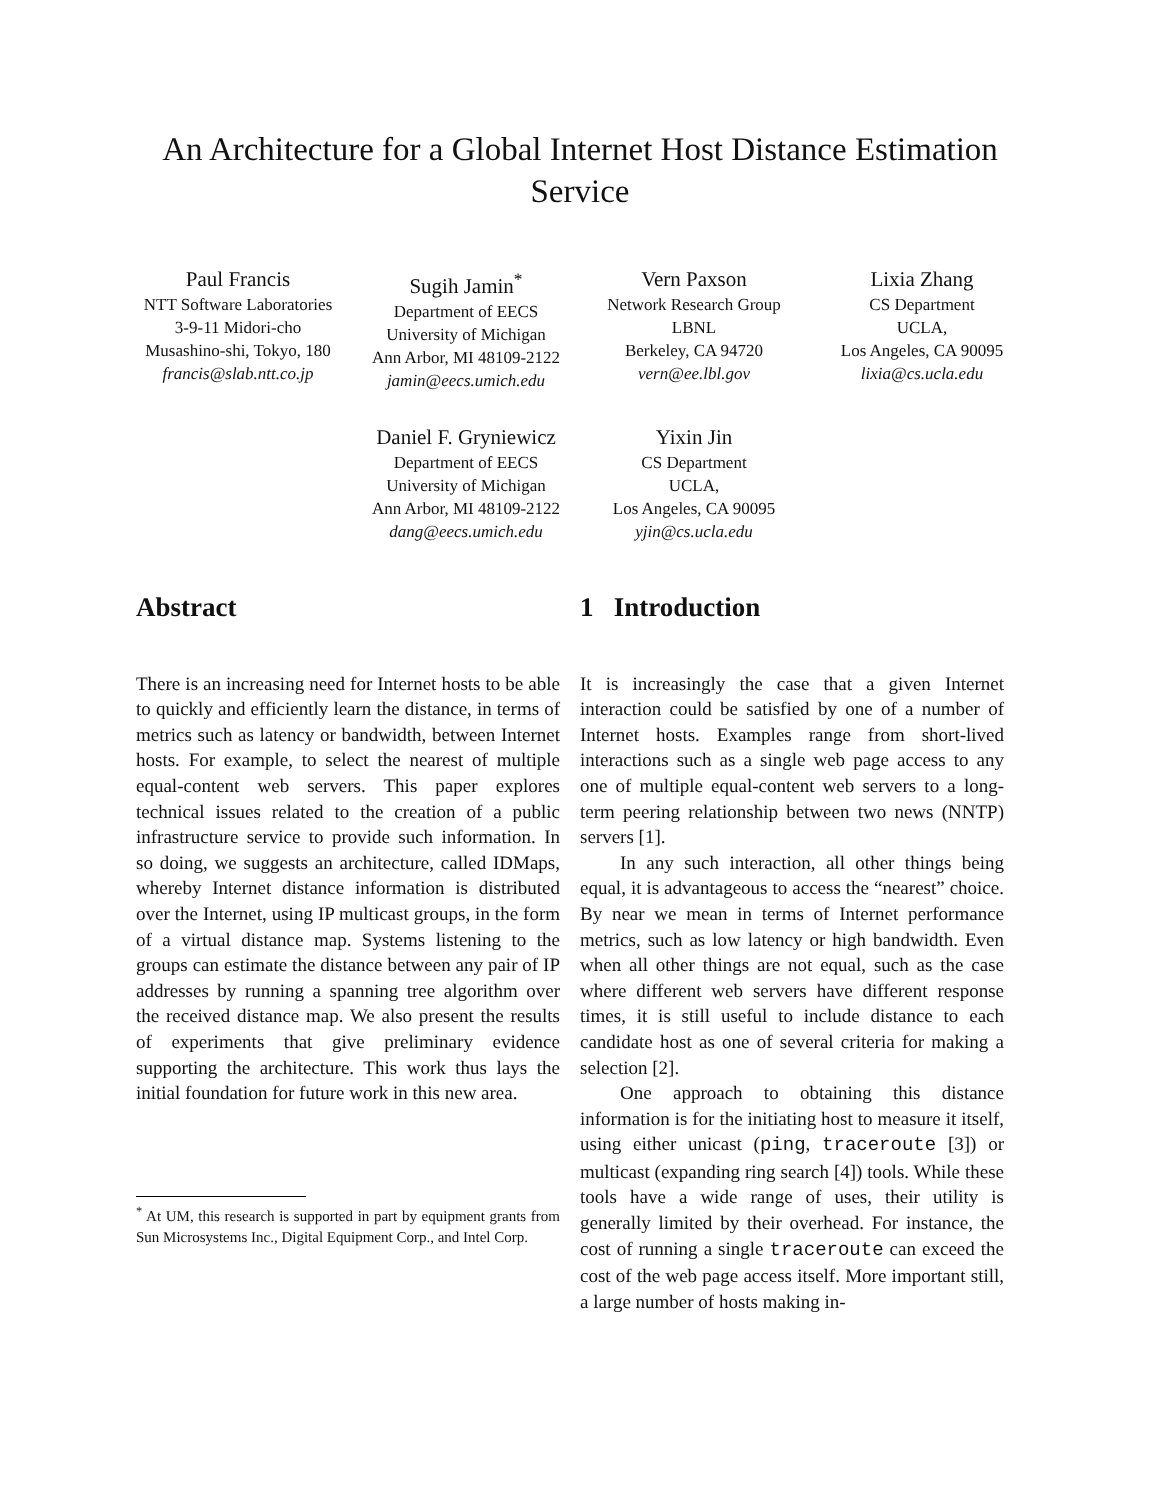An Architecture for a Global Internet Host Distance Estimation Service
Paul Francis
NTT Software Laboratories
3-9-11 Midori-cho
Musashino-shi, Tokyo, 180
francis@slab.ntt.co.jp
Sugih Jamin<sup>*</sup>
Department of EECS
University of Michigan
Ann Arbor, MI 48109-2122
jamin@eecs.umich.edu
Vern Paxson
Network Research Group
LBNL
Berkeley, CA 94720
vern@ee.lbl.gov
Lixia Zhang
CS Department
UCLA,
Los Angeles, CA 90095
lixia@cs.ucla.edu
Daniel F. Gryniewicz
Department of EECS
University of Michigan
Ann Arbor, MI 48109-2122
dang@eecs.umich.edu
Yixin Jin
CS Department
UCLA,
Los Angeles, CA 90095
yjin@cs.ucla.edu
Abstract
There is an increasing need for Internet hosts to be able to quickly and efficiently learn the distance, in terms of metrics such as latency or bandwidth, between Internet hosts. For example, to select the nearest of multiple equal-content web servers. This paper explores technical issues related to the creation of a public infrastructure service to provide such information. In so doing, we suggests an architecture, called IDMaps, whereby Internet distance information is distributed over the Internet, using IP multicast groups, in the form of a virtual distance map. Systems listening to the groups can estimate the distance between any pair of IP addresses by running a spanning tree algorithm over the received distance map. We also present the results of experiments that give preliminary evidence supporting the architecture. This work thus lays the initial foundation for future work in this new area.
<sup>*</sup> At UM, this research is supported in part by equipment grants from Sun Microsystems Inc., Digital Equipment Corp., and Intel Corp.
1 Introduction
It is increasingly the case that a given Internet interaction could be satisfied by one of a number of Internet hosts. Examples range from short-lived interactions such as a single web page access to any one of multiple equal-content web servers to a long-term peering relationship between two news (NNTP) servers [1].
In any such interaction, all other things being equal, it is advantageous to access the “nearest” choice. By near we mean in terms of Internet performance metrics, such as low latency or high bandwidth. Even when all other things are not equal, such as the case where different web servers have different response times, it is still useful to include distance to each candidate host as one of several criteria for making a selection [2].
One approach to obtaining this distance information is for the initiating host to measure it itself, using either unicast (ping, traceroute [3]) or multicast (expanding ring search [4]) tools. While these tools have a wide range of uses, their utility is generally limited by their overhead. For instance, the cost of running a single traceroute can exceed the cost of the web page access itself. More important still, a large number of hosts making in-